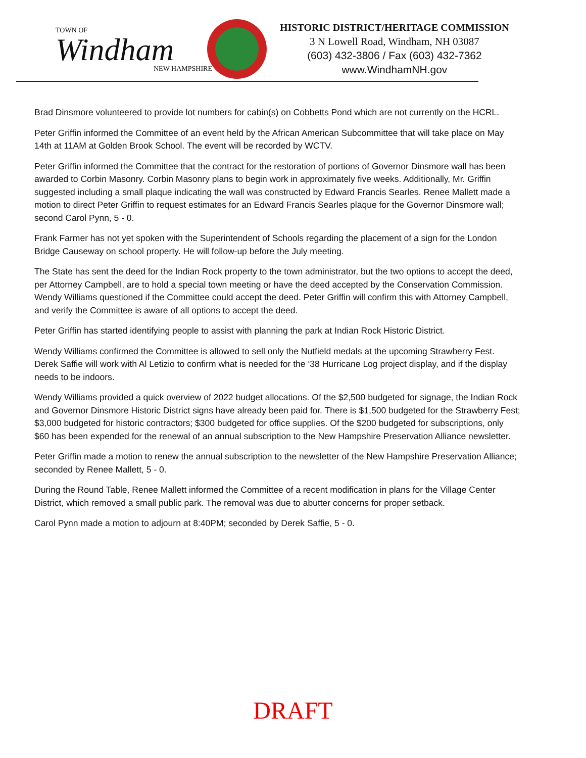TOWN OF
Windham
NEW HAMPSHIRE
HISTORIC DISTRICT/HERITAGE COMMISSION
3 N Lowell Road, Windham, NH 03087
(603) 432-3806 / Fax (603) 432-7362
www.WindhamNH.gov
Brad Dinsmore volunteered to provide lot numbers for cabin(s) on Cobbetts Pond which are not currently on the HCRL.
Peter Griffin informed the Committee of an event held by the African American Subcommittee that will take place on May 14th at 11AM at Golden Brook School. The event will be recorded by WCTV.
Peter Griffin informed the Committee that the contract for the restoration of portions of Governor Dinsmore wall has been awarded to Corbin Masonry. Corbin Masonry plans to begin work in approximately five weeks. Additionally, Mr. Griffin suggested including a small plaque indicating the wall was constructed by Edward Francis Searles. Renee Mallett made a motion to direct Peter Griffin to request estimates for an Edward Francis Searles plaque for the Governor Dinsmore wall; second Carol Pynn, 5 - 0.
Frank Farmer has not yet spoken with the Superintendent of Schools regarding the placement of a sign for the London Bridge Causeway on school property. He will follow-up before the July meeting.
The State has sent the deed for the Indian Rock property to the town administrator, but the two options to accept the deed, per Attorney Campbell, are to hold a special town meeting or have the deed accepted by the Conservation Commission. Wendy Williams questioned if the Committee could accept the deed. Peter Griffin will confirm this with Attorney Campbell, and verify the Committee is aware of all options to accept the deed.
Peter Griffin has started identifying people to assist with planning the park at Indian Rock Historic District.
Wendy Williams confirmed the Committee is allowed to sell only the Nutfield medals at the upcoming Strawberry Fest. Derek Saffie will work with Al Letizio to confirm what is needed for the ‘38 Hurricane Log project display, and if the display needs to be indoors.
Wendy Williams provided a quick overview of 2022 budget allocations. Of the $2,500 budgeted for signage, the Indian Rock and Governor Dinsmore Historic District signs have already been paid for. There is $1,500 budgeted for the Strawberry Fest; $3,000 budgeted for historic contractors; $300 budgeted for office supplies. Of the $200 budgeted for subscriptions, only $60 has been expended for the renewal of an annual subscription to the New Hampshire Preservation Alliance newsletter.
Peter Griffin made a motion to renew the annual subscription to the newsletter of the New Hampshire Preservation Alliance; seconded by Renee Mallett, 5 - 0.
During the Round Table, Renee Mallett informed the Committee of a recent modification in plans for the Village Center District, which removed a small public park. The removal was due to abutter concerns for proper setback.
Carol Pynn made a motion to adjourn at 8:40PM; seconded by Derek Saffie, 5 - 0.
DRAFT